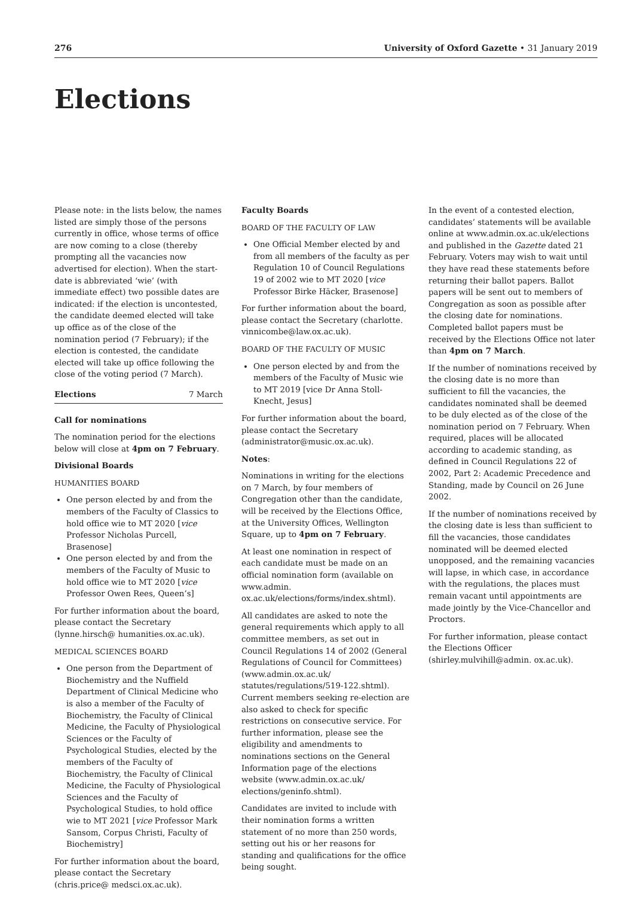276 University of Oxford Gazette • 31 January 2019
Elections
Please note: in the lists below, the names listed are simply those of the persons currently in office, whose terms of office are now coming to a close (thereby prompting all the vacancies now advertised for election). When the start-date is abbreviated ‘wie’ (with immediate effect) two possible dates are indicated: if the election is uncontested, the candidate deemed elected will take up office as of the close of the nomination period (7 February); if the election is contested, the candidate elected will take up office following the close of the voting period (7 March).
Elections 7 March
Call for nominations
The nomination period for the elections below will close at 4pm on 7 February.
Divisional Boards
HUMANITIES BOARD
One person elected by and from the members of the Faculty of Classics to hold office wie to MT 2020 [vice Professor Nicholas Purcell, Brasenose]
One person elected by and from the members of the Faculty of Music to hold office wie to MT 2020 [vice Professor Owen Rees, Queen’s]
For further information about the board, please contact the Secretary (lynne.hirsch@ humanities.ox.ac.uk).
MEDICAL SCIENCES BOARD
One person from the Department of Biochemistry and the Nuffield Department of Clinical Medicine who is also a member of the Faculty of Biochemistry, the Faculty of Clinical Medicine, the Faculty of Physiological Sciences or the Faculty of Psychological Studies, elected by the members of the Faculty of Biochemistry, the Faculty of Clinical Medicine, the Faculty of Physiological Sciences and the Faculty of Psychological Studies, to hold office wie to MT 2021 [vice Professor Mark Sansom, Corpus Christi, Faculty of Biochemistry]
For further information about the board, please contact the Secretary (chris.price@ medsci.ox.ac.uk).
Faculty Boards
BOARD OF THE FACULTY OF LAW
One Official Member elected by and from all members of the faculty as per Regulation 10 of Council Regulations 19 of 2002 wie to MT 2020 [vice Professor Birke Häcker, Brasenose]
For further information about the board, please contact the Secretary (charlotte. vinnicombe@law.ox.ac.uk).
BOARD OF THE FACULTY OF MUSIC
One person elected by and from the members of the Faculty of Music wie to MT 2019 [vice Dr Anna Stoll-Knecht, Jesus]
For further information about the board, please contact the Secretary (administrator@music.ox.ac.uk).
Notes:
Nominations in writing for the elections on 7 March, by four members of Congregation other than the candidate, will be received by the Elections Office, at the University Offices, Wellington Square, up to 4pm on 7 February.
At least one nomination in respect of each candidate must be made on an official nomination form (available on www.admin. ox.ac.uk/elections/forms/index.shtml).
All candidates are asked to note the general requirements which apply to all committee members, as set out in Council Regulations 14 of 2002 (General Regulations of Council for Committees) (www.admin.ox.ac.uk/ statutes/regulations/519-122.shtml). Current members seeking re-election are also asked to check for specific restrictions on consecutive service. For further information, please see the eligibility and amendments to nominations sections on the General Information page of the elections website (www.admin.ox.ac.uk/ elections/geninfo.shtml).
Candidates are invited to include with their nomination forms a written statement of no more than 250 words, setting out his or her reasons for standing and qualifications for the office being sought.
In the event of a contested election, candidates’ statements will be available online at www.admin.ox.ac.uk/elections and published in the Gazette dated 21 February. Voters may wish to wait until they have read these statements before returning their ballot papers. Ballot papers will be sent out to members of Congregation as soon as possible after the closing date for nominations. Completed ballot papers must be received by the Elections Office not later than 4pm on 7 March.
If the number of nominations received by the closing date is no more than sufficient to fill the vacancies, the candidates nominated shall be deemed to be duly elected as of the close of the nomination period on 7 February. When required, places will be allocated according to academic standing, as defined in Council Regulations 22 of 2002, Part 2: Academic Precedence and Standing, made by Council on 26 June 2002.
If the number of nominations received by the closing date is less than sufficient to fill the vacancies, those candidates nominated will be deemed elected unopposed, and the remaining vacancies will lapse, in which case, in accordance with the regulations, the places must remain vacant until appointments are made jointly by the Vice-Chancellor and Proctors.
For further information, please contact the Elections Officer (shirley.mulvihill@admin. ox.ac.uk).